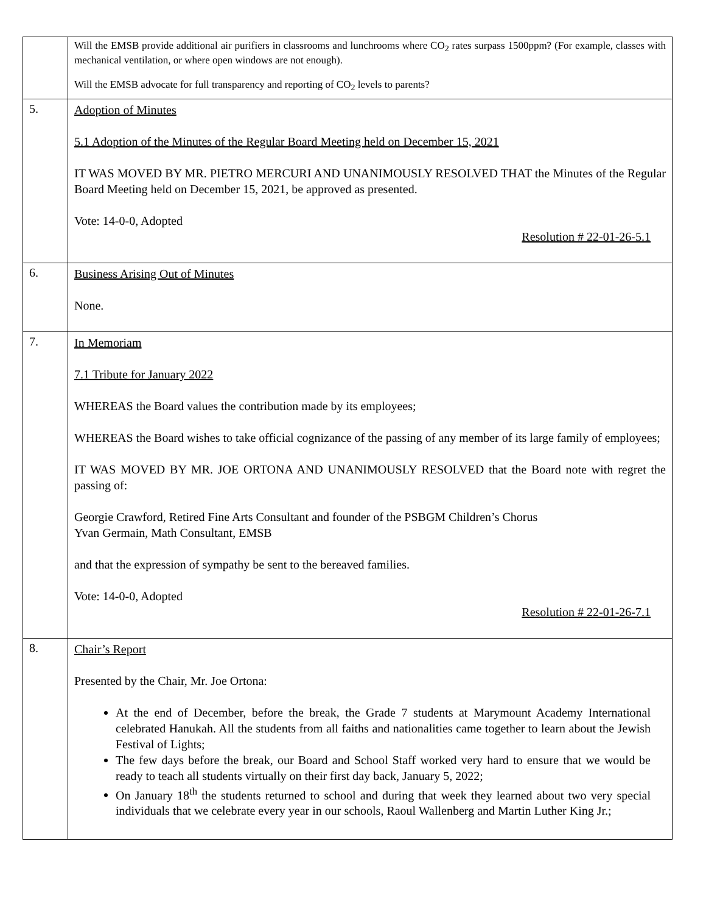| | Will the EMSB provide additional air purifiers in classrooms and lunchrooms where CO<sub>2</sub> rates surpass 1500ppm? (For example, classes with mechanical ventilation, or where open windows are not enough). Will the EMSB advocate for full transparency and reporting of CO<sub>2</sub> levels to parents? |
| 5. | Adoption of Minutes 5.1 Adoption of the Minutes of the Regular Board Meeting held on December 15, 2021 IT WAS MOVED BY MR. PIETRO MERCURI AND UNANIMOUSLY RESOLVED THAT the Minutes of the Regular Board Meeting held on December 15, 2021, be approved as presented. Vote: 14-0-0, Adopted Resolution # 22-01-26-5.1 |
| 6. | Business Arising Out of Minutes None. |
| 7. | In Memoriam 7.1 Tribute for January 2022 WHEREAS the Board values the contribution made by its employees; WHEREAS the Board wishes to take official cognizance of the passing of any member of its large family of employees; IT WAS MOVED BY MR. JOE ORTONA AND UNANIMOUSLY RESOLVED that the Board note with regret the passing of: Georgie Crawford, Retired Fine Arts Consultant and founder of the PSBGM Children’s Chorus Yvan Germain, Math Consultant, EMSB and that the expression of sympathy be sent to the bereaved families. Vote: 14-0-0, Adopted Resolution # 22-01-26-7.1 |
| 8. | Chair’s Report Presented by the Chair, Mr. Joe Ortona: At the end of December, before the break, the Grade 7 students at Marymount Academy International celebrated Hanukah. All the students from all faiths and nationalities came together to learn about the Jewish Festival of Lights; The few days before the break, our Board and School Staff worked very hard to ensure that we would be ready to teach all students virtually on their first day back, January 5, 2022; On January 18<sup>th</sup> the students returned to school and during that week they learned about two very special individuals that we celebrate every year in our schools, Raoul Wallenberg and Martin Luther King Jr.; |